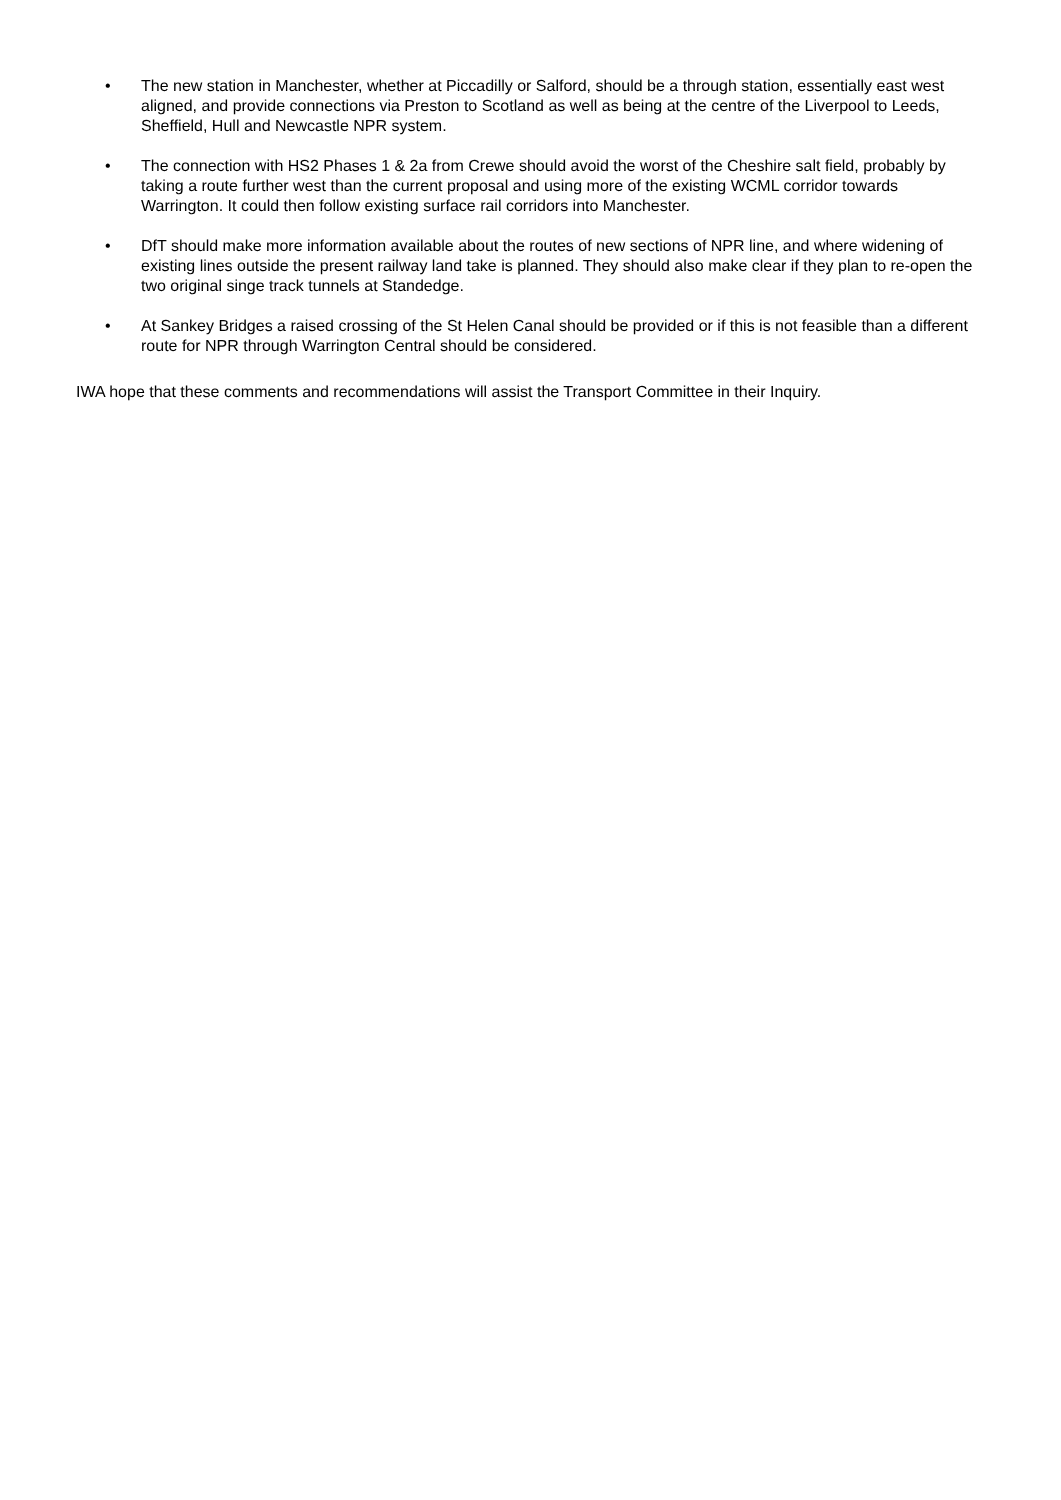• The new station in Manchester, whether at Piccadilly or Salford, should be a through station, essentially east west aligned, and provide connections via Preston to Scotland as well as being at the centre of the Liverpool to Leeds, Sheffield, Hull and Newcastle NPR system.
• The connection with HS2 Phases 1 & 2a from Crewe should avoid the worst of the Cheshire salt field, probably by taking a route further west than the current proposal and using more of the existing WCML corridor towards Warrington. It could then follow existing surface rail corridors into Manchester.
• DfT should make more information available about the routes of new sections of NPR line, and where widening of existing lines outside the present railway land take is planned. They should also make clear if they plan to re-open the two original singe track tunnels at Standedge.
• At Sankey Bridges a raised crossing of the St Helen Canal should be provided or if this is not feasible than a different route for NPR through Warrington Central should be considered.
IWA hope that these comments and recommendations will assist the Transport Committee in their Inquiry.